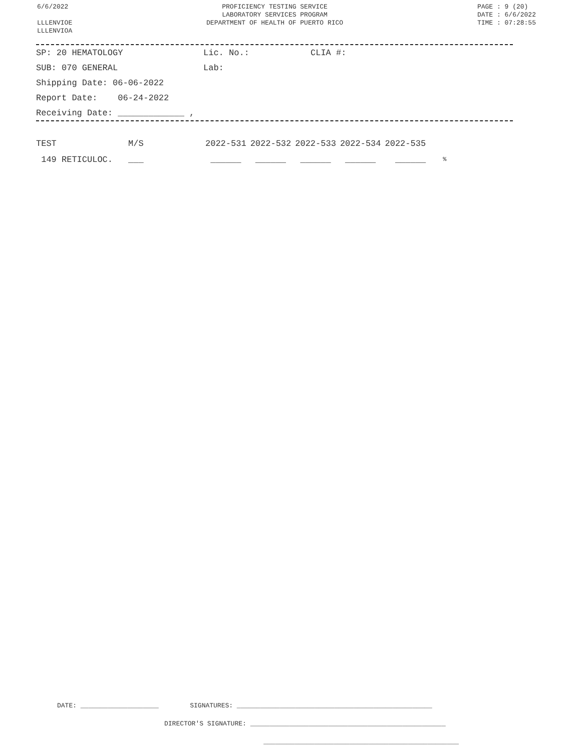6/6/2022
LLLENVIOE
LLLENVIOA
PROFICIENCY TESTING SERVICE
LABORATORY SERVICES PROGRAM
DEPARTMENT OF HEALTH OF PUERTO RICO
PAGE : 9 (20)
DATE : 6/6/2022
TIME : 07:28:55
SP: 20 HEMATOLOGY Lic. No.: CLIA #:
SUB: 070 GENERAL Lab:
Shipping Date: 06-06-2022
Report Date: 06-24-2022
Receiving Date: _____________ ,
| TEST | M/S | 2022-531 | 2022-532 | 2022-533 | 2022-534 | 2022-535 | |
| 149 RETICULOC. | ___ | ______ | ______ | ______ | ______ | ______ | % |
DATE: ____________________ SIGNATURES: __________________________________________________
DIRECTOR'S SIGNATURE: __________________________________________________
__________________________________________________